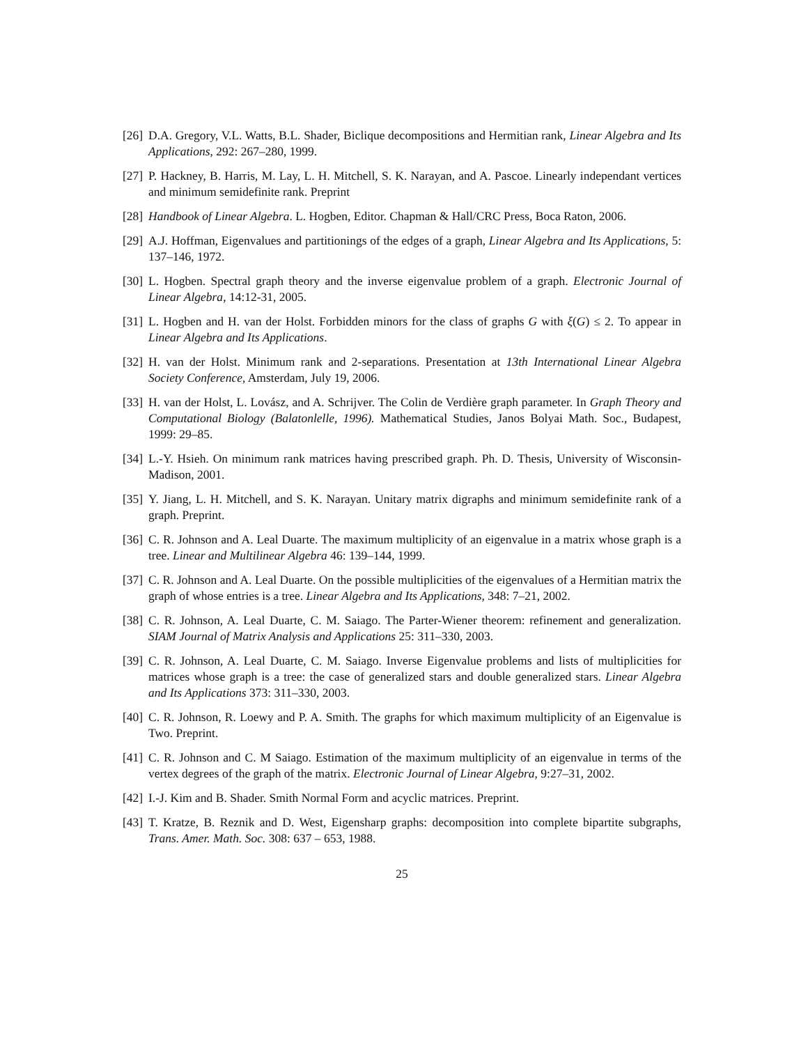[26] D.A. Gregory, V.L. Watts, B.L. Shader, Biclique decompositions and Hermitian rank, Linear Algebra and Its Applications, 292: 267–280, 1999.
[27] P. Hackney, B. Harris, M. Lay, L. H. Mitchell, S. K. Narayan, and A. Pascoe. Linearly independant vertices and minimum semidefinite rank. Preprint
[28] Handbook of Linear Algebra. L. Hogben, Editor. Chapman & Hall/CRC Press, Boca Raton, 2006.
[29] A.J. Hoffman, Eigenvalues and partitionings of the edges of a graph, Linear Algebra and Its Applications, 5: 137–146, 1972.
[30] L. Hogben. Spectral graph theory and the inverse eigenvalue problem of a graph. Electronic Journal of Linear Algebra, 14:12-31, 2005.
[31] L. Hogben and H. van der Holst. Forbidden minors for the class of graphs G with ξ(G) ≤ 2. To appear in Linear Algebra and Its Applications.
[32] H. van der Holst. Minimum rank and 2-separations. Presentation at 13th International Linear Algebra Society Conference, Amsterdam, July 19, 2006.
[33] H. van der Holst, L. Lovász, and A. Schrijver. The Colin de Verdière graph parameter. In Graph Theory and Computational Biology (Balatonlelle, 1996). Mathematical Studies, Janos Bolyai Math. Soc., Budapest, 1999: 29–85.
[34] L.-Y. Hsieh. On minimum rank matrices having prescribed graph. Ph. D. Thesis, University of Wisconsin-Madison, 2001.
[35] Y. Jiang, L. H. Mitchell, and S. K. Narayan. Unitary matrix digraphs and minimum semidefinite rank of a graph. Preprint.
[36] C. R. Johnson and A. Leal Duarte. The maximum multiplicity of an eigenvalue in a matrix whose graph is a tree. Linear and Multilinear Algebra 46: 139–144, 1999.
[37] C. R. Johnson and A. Leal Duarte. On the possible multiplicities of the eigenvalues of a Hermitian matrix the graph of whose entries is a tree. Linear Algebra and Its Applications, 348: 7–21, 2002.
[38] C. R. Johnson, A. Leal Duarte, C. M. Saiago. The Parter-Wiener theorem: refinement and generalization. SIAM Journal of Matrix Analysis and Applications 25: 311–330, 2003.
[39] C. R. Johnson, A. Leal Duarte, C. M. Saiago. Inverse Eigenvalue problems and lists of multiplicities for matrices whose graph is a tree: the case of generalized stars and double generalized stars. Linear Algebra and Its Applications 373: 311–330, 2003.
[40] C. R. Johnson, R. Loewy and P. A. Smith. The graphs for which maximum multiplicity of an Eigenvalue is Two. Preprint.
[41] C. R. Johnson and C. M Saiago. Estimation of the maximum multiplicity of an eigenvalue in terms of the vertex degrees of the graph of the matrix. Electronic Journal of Linear Algebra, 9:27–31, 2002.
[42] I.-J. Kim and B. Shader. Smith Normal Form and acyclic matrices. Preprint.
[43] T. Kratze, B. Reznik and D. West, Eigensharp graphs: decomposition into complete bipartite subgraphs, Trans. Amer. Math. Soc. 308: 637 – 653, 1988.
25